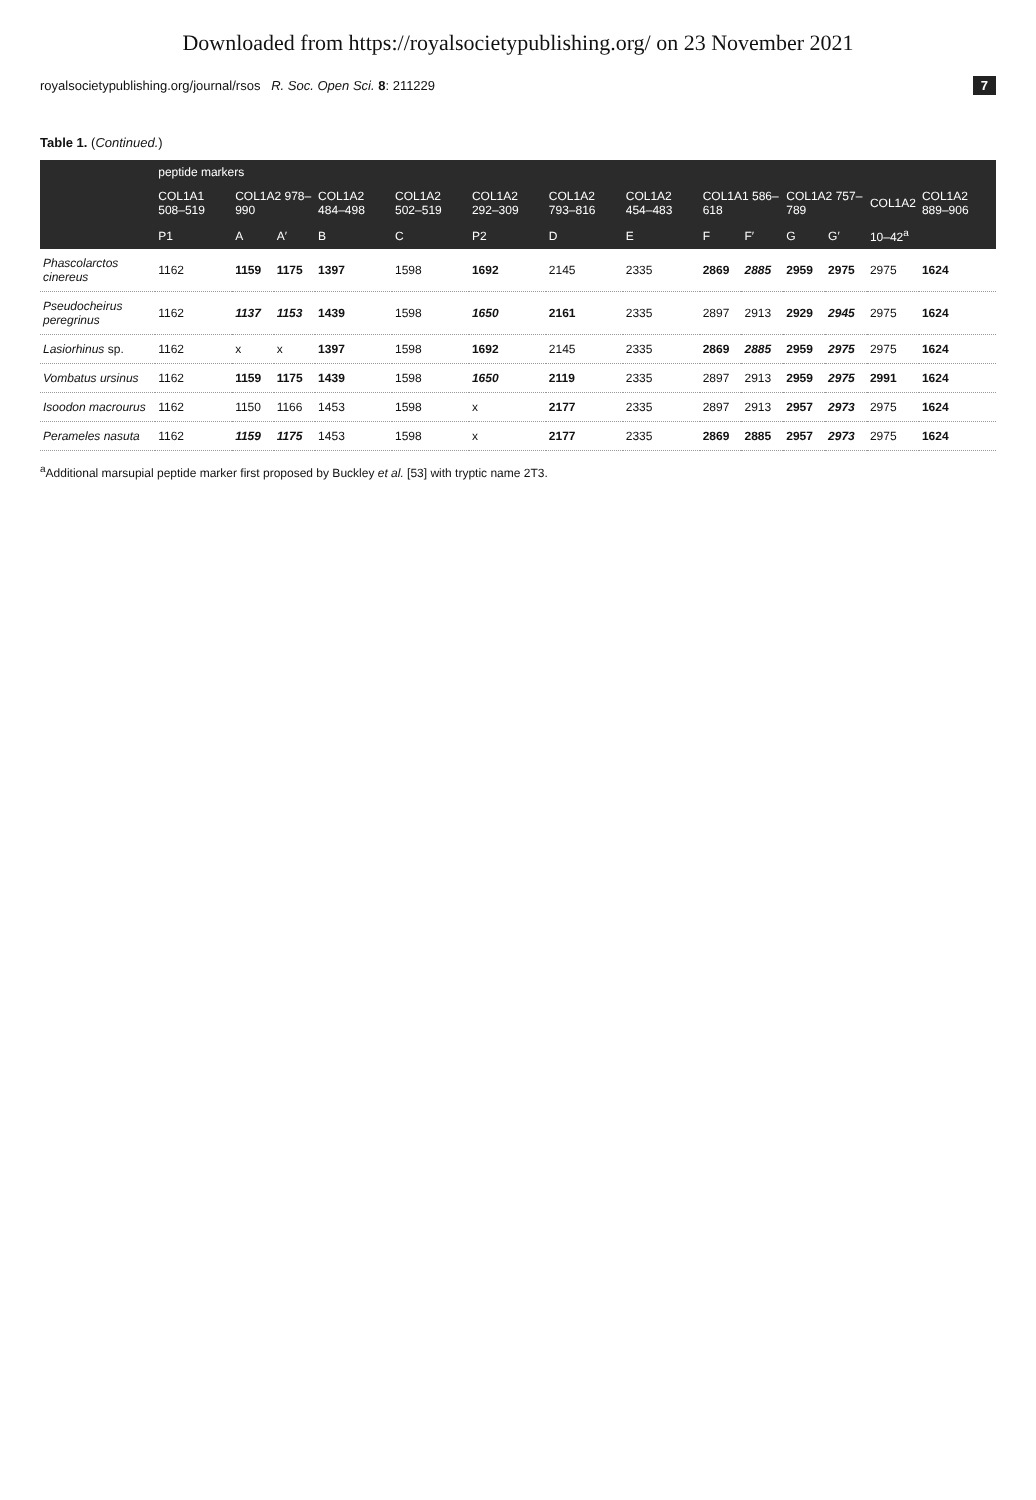Downloaded from https://royalsocietypublishing.org/ on 23 November 2021
royalsocietypublishing.org/journal/rsos R. Soc. Open Sci. 8: 211229 7
Table 1. (Continued.)
| | peptide markers | | | | | | | | | | | | | |
| --- | --- | --- | --- | --- | --- | --- | --- | --- | --- | --- | --- | --- | --- | --- |
| | COL1A1 508–519 | COL1A2 978–990 | | COL1A2 484–498 | COL1A2 502–519 | COL1A2 292–309 | COL1A2 793–816 | COL1A2 454–483 | COL1A1 586–618 | | COL1A2 757–789 | | COL1A2 | COL1A2 889–906 |
| | P1 | A | A′ | B | C | P2 | D | E | F | F′ | G | G′ | 10–42<sup>a</sup> | |
| Phascolarctos cinereus | 1162 | 1159 | 1175 | 1397 | 1598 | 1692 | 2145 | 2335 | 2869 | 2885 | 2959 | 2975 | 2975 | 1624 |
| Pseudocheirus peregrinus | 1162 | 1137 | 1153 | 1439 | 1598 | 1650 | 2161 | 2335 | 2897 | 2913 | 2929 | 2945 | 2975 | 1624 |
| Lasiorhinus sp. | 1162 | x | x | 1397 | 1598 | 1692 | 2145 | 2335 | 2869 | 2885 | 2959 | 2975 | 2975 | 1624 |
| Vombatus ursinus | 1162 | 1159 | 1175 | 1439 | 1598 | 1650 | 2119 | 2335 | 2897 | 2913 | 2959 | 2975 | 2991 | 1624 |
| Isoodon macrourus | 1162 | 1150 | 1166 | 1453 | 1598 | x | 2177 | 2335 | 2897 | 2913 | 2957 | 2973 | 2975 | 1624 |
| Perameles nasuta | 1162 | 1159 | 1175 | 1453 | 1598 | x | 2177 | 2335 | 2869 | 2885 | 2957 | 2973 | 2975 | 1624 |
<sup>a</sup> Additional marsupial peptide marker first proposed by Buckley et al. [53] with tryptic name 2T3.